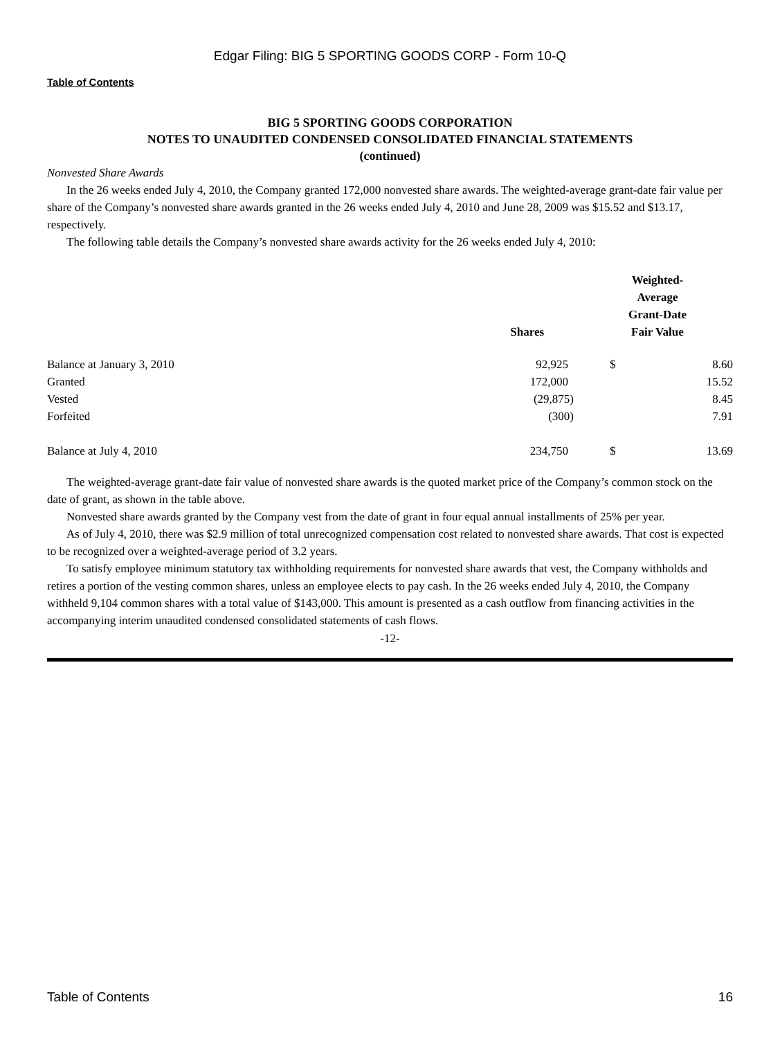Edgar Filing: BIG 5 SPORTING GOODS CORP - Form 10-Q
Table of Contents
BIG 5 SPORTING GOODS CORPORATION
NOTES TO UNAUDITED CONDENSED CONSOLIDATED FINANCIAL STATEMENTS
(continued)
Nonvested Share Awards
In the 26 weeks ended July 4, 2010, the Company granted 172,000 nonvested share awards. The weighted-average grant-date fair value per share of the Company’s nonvested share awards granted in the 26 weeks ended July 4, 2010 and June 28, 2009 was $15.52 and $13.17, respectively.
The following table details the Company’s nonvested share awards activity for the 26 weeks ended July 4, 2010:
| | Shares | Weighted- Average Grant-Date Fair Value | |
| --- | --- | --- | --- |
| Balance at January 3, 2010 | 92,925 | $ | 8.60 |
| Granted | 172,000 | | 15.52 |
| Vested | (29,875) | | 8.45 |
| Forfeited | (300) | | 7.91 |
| Balance at July 4, 2010 | 234,750 | $ | 13.69 |
The weighted-average grant-date fair value of nonvested share awards is the quoted market price of the Company’s common stock on the date of grant, as shown in the table above.
Nonvested share awards granted by the Company vest from the date of grant in four equal annual installments of 25% per year.
As of July 4, 2010, there was $2.9 million of total unrecognized compensation cost related to nonvested share awards. That cost is expected to be recognized over a weighted-average period of 3.2 years.
To satisfy employee minimum statutory tax withholding requirements for nonvested share awards that vest, the Company withholds and retires a portion of the vesting common shares, unless an employee elects to pay cash. In the 26 weeks ended July 4, 2010, the Company withheld 9,104 common shares with a total value of $143,000. This amount is presented as a cash outflow from financing activities in the accompanying interim unaudited condensed consolidated statements of cash flows.
-12-
Table of Contents 16